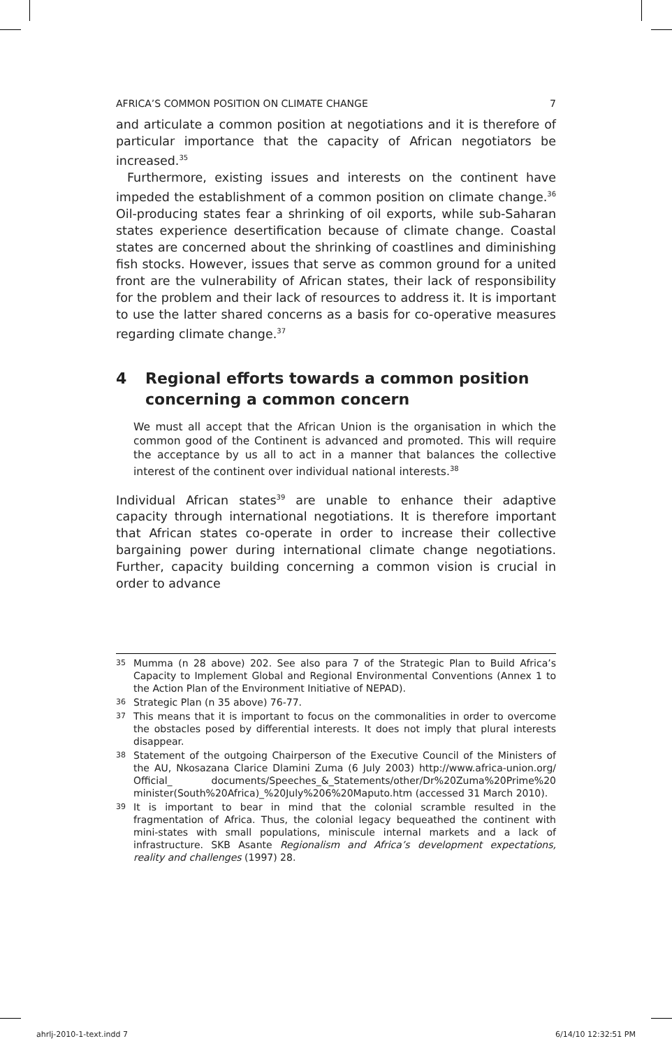AFRICA’S COMMON POSITION ON CLIMATE CHANGE 7
and articulate a common position at negotiations and it is therefore of particular importance that the capacity of African negotiators be increased.<sup>35</sup>
Furthermore, existing issues and interests on the continent have impeded the establishment of a common position on climate change.<sup>36</sup> Oil-producing states fear a shrinking of oil exports, while sub-Saharan states experience desertification because of climate change. Coastal states are concerned about the shrinking of coastlines and diminishing fish stocks. However, issues that serve as common ground for a united front are the vulnerability of African states, their lack of responsibility for the problem and their lack of resources to address it. It is important to use the latter shared concerns as a basis for co-operative measures regarding climate change.<sup>37</sup>
4 Regional efforts towards a common position concerning a common concern
We must all accept that the African Union is the organisation in which the common good of the Continent is advanced and promoted. This will require the acceptance by us all to act in a manner that balances the collective interest of the continent over individual national interests.<sup>38</sup>
Individual African states<sup>39</sup> are unable to enhance their adaptive capacity through international negotiations. It is therefore important that African states co-operate in order to increase their collective bargaining power during international climate change negotiations. Further, capacity building concerning a common vision is crucial in order to advance
35 Mumma (n 28 above) 202. See also para 7 of the Strategic Plan to Build Africa’s Capacity to Implement Global and Regional Environmental Conventions (Annex 1 to the Action Plan of the Environment Initiative of NEPAD).
36 Strategic Plan (n 35 above) 76-77.
37 This means that it is important to focus on the commonalities in order to overcome the obstacles posed by differential interests. It does not imply that plural interests disappear.
38 Statement of the outgoing Chairperson of the Executive Council of the Ministers of the AU, Nkosazana Clarice Dlamini Zuma (6 July 2003) http://www.africa-union.org/ Official_ documents/Speeches_&_Statements/other/Dr%20Zuma%20Prime%20 minister(South%20Africa)_%20July%206%20Maputo.htm (accessed 31 March 2010).
39 It is important to bear in mind that the colonial scramble resulted in the fragmentation of Africa. Thus, the colonial legacy bequeathed the continent with mini-states with small populations, miniscule internal markets and a lack of infrastructure. SKB Asante Regionalism and Africa’s development expectations, reality and challenges (1997) 28.
ahrlj-2010-1-text.indd 7 6/14/10 12:32:51 PM